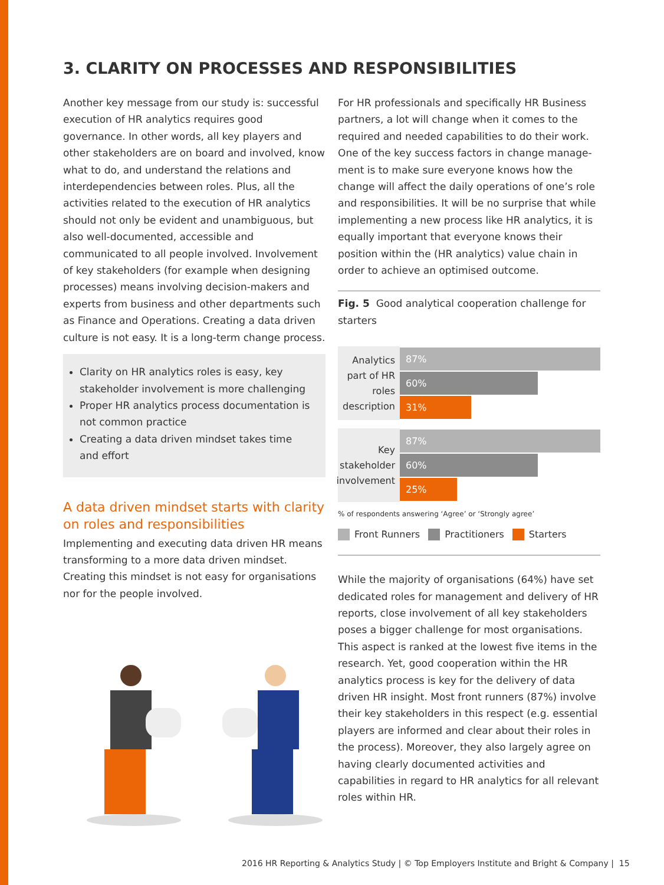3. CLARITY ON PROCESSES AND RESPONSIBILITIES
Another key message from our study is: successful execution of HR analytics requires good governance. In other words, all key players and other stakehol­ders are on board and involved, know what to do, and understand the relations and interdependencies between roles. Plus, all the activities related to the execution of HR analytics should not only be evident and unambiguous, but also well-documented, accessible and communicated to all people involved. Involvement of key stakeholders (for example when designing processes) means involving decision-makers and experts from business and other departments such as Finance and Operations. Creating a data driven culture is not easy. It is a long-term change process.
Clarity on HR analytics roles is easy, key stakeholder involvement is more challenging
Proper HR analytics process documentation is not common practice
Creating a data driven mindset takes time and effort
A data driven mindset starts with clarity on roles and responsibilities
Implementing and executing data driven HR means transforming to a more data driven mindset. Creating this mindset is not easy for organisations nor for the people involved.
For HR professionals and specifically HR Business partners, a lot will change when it comes to the required and needed capabilities to do their work. One of the key success factors in change manage­ment is to make sure everyone knows how the change will affect the daily operations of one’s role and responsibilities. It will be no surprise that while implementing a new process like HR analytics, it is equally important that everyone knows their position within the (HR analytics) value chain in order to achieve an optimised outcome.
Fig. 5 Good analytical cooperation challenge for starters
Analytics part of HR roles description
87%
60%
31%
Key stakeholder involvement
87%
60%
25%
% of respondents answering ‘Agree’ or ‘Strongly agree’
Front Runners Practitioners Starters
While the majority of organisations (64%) have set dedicated roles for management and delivery of HR reports, close involvement of all key stakeholders poses a bigger challenge for most organisations. This aspect is ranked at the lowest five items in the research. Yet, good cooperation within the HR analytics process is key for the delivery of data driven HR insight. Most front runners (87%) involve their key stakeholders in this respect (e.g. essential players are informed and clear about their roles in the process). Moreover, they also largely agree on having clearly documented activities and capabilities in regard to HR analytics for all relevant roles within HR.
2016 HR Reporting & Analytics Study | © Top Employers Institute and Bright & Company | 15